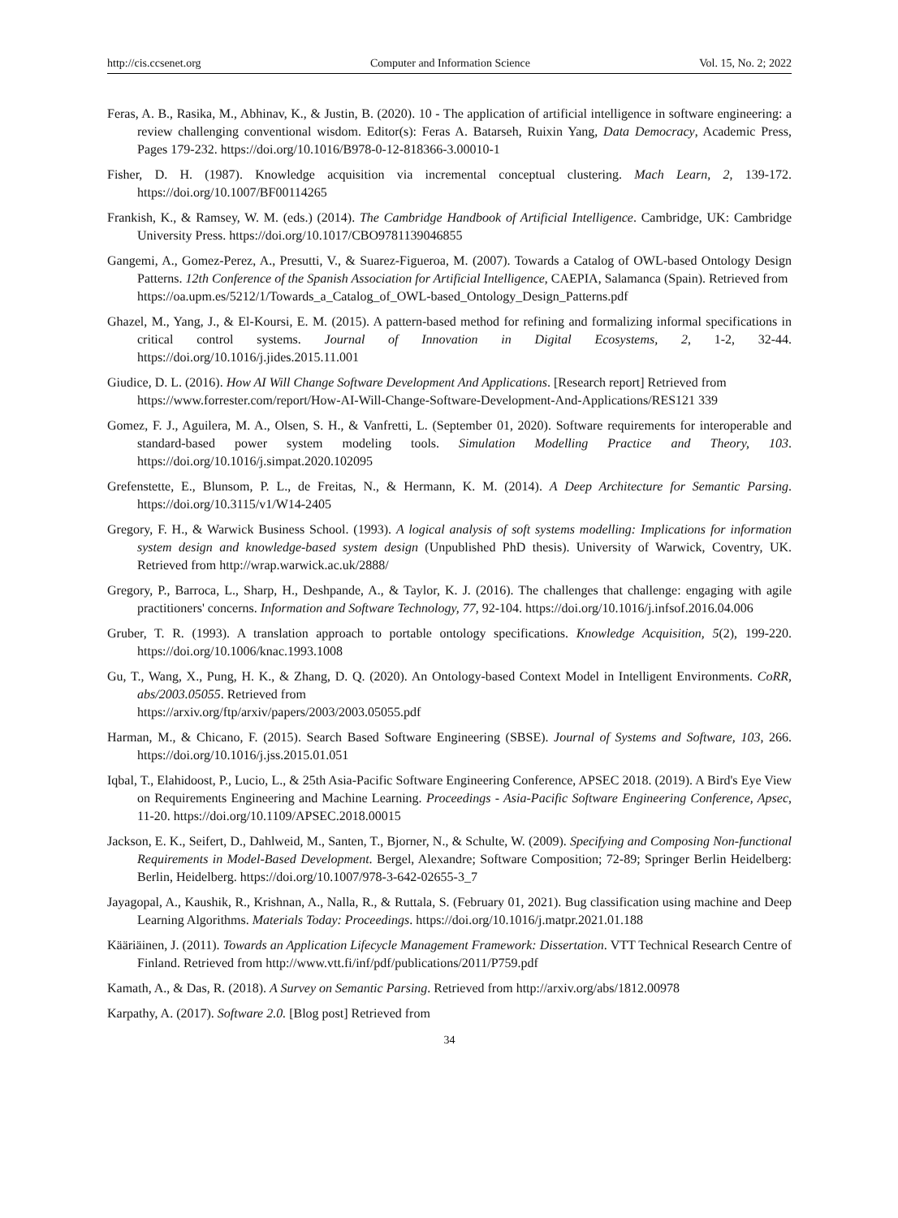http://cis.ccsenet.org Computer and Information Science Vol. 15, No. 2; 2022
Feras, A. B., Rasika, M., Abhinav, K., & Justin, B. (2020). 10 - The application of artificial intelligence in software engineering: a review challenging conventional wisdom. Editor(s): Feras A. Batarseh, Ruixin Yang, Data Democracy, Academic Press, Pages 179-232. https://doi.org/10.1016/B978-0-12-818366-3.00010-1
Fisher, D. H. (1987). Knowledge acquisition via incremental conceptual clustering. Mach Learn, 2, 139-172. https://doi.org/10.1007/BF00114265
Frankish, K., & Ramsey, W. M. (eds.) (2014). The Cambridge Handbook of Artificial Intelligence. Cambridge, UK: Cambridge University Press. https://doi.org/10.1017/CBO9781139046855
Gangemi, A., Gomez-Perez, A., Presutti, V., & Suarez-Figueroa, M. (2007). Towards a Catalog of OWL-based Ontology Design Patterns. 12th Conference of the Spanish Association for Artificial Intelligence, CAEPIA, Salamanca (Spain). Retrieved from
https://oa.upm.es/5212/1/Towards_a_Catalog_of_OWL-based_Ontology_Design_Patterns.pdf
Ghazel, M., Yang, J., & El-Koursi, E. M. (2015). A pattern-based method for refining and formalizing informal specifications in critical control systems. Journal of Innovation in Digital Ecosystems, 2, 1-2, 32-44. https://doi.org/10.1016/j.jides.2015.11.001
Giudice, D. L. (2016). How AI Will Change Software Development And Applications. [Research report] Retrieved from
https://www.forrester.com/report/How-AI-Will-Change-Software-Development-And-Applications/RES121 339
Gomez, F. J., Aguilera, M. A., Olsen, S. H., & Vanfretti, L. (September 01, 2020). Software requirements for interoperable and standard-based power system modeling tools. Simulation Modelling Practice and Theory, 103. https://doi.org/10.1016/j.simpat.2020.102095
Grefenstette, E., Blunsom, P. L., de Freitas, N., & Hermann, K. M. (2014). A Deep Architecture for Semantic Parsing. https://doi.org/10.3115/v1/W14-2405
Gregory, F. H., & Warwick Business School. (1993). A logical analysis of soft systems modelling: Implications for information system design and knowledge-based system design (Unpublished PhD thesis). University of Warwick, Coventry, UK. Retrieved from http://wrap.warwick.ac.uk/2888/
Gregory, P., Barroca, L., Sharp, H., Deshpande, A., & Taylor, K. J. (2016). The challenges that challenge: engaging with agile practitioners' concerns. Information and Software Technology, 77, 92-104. https://doi.org/10.1016/j.infsof.2016.04.006
Gruber, T. R. (1993). A translation approach to portable ontology specifications. Knowledge Acquisition, 5(2), 199-220. https://doi.org/10.1006/knac.1993.1008
Gu, T., Wang, X., Pung, H. K., & Zhang, D. Q. (2020). An Ontology-based Context Model in Intelligent Environments. CoRR, abs/2003.05055. Retrieved from
https://arxiv.org/ftp/arxiv/papers/2003/2003.05055.pdf
Harman, M., & Chicano, F. (2015). Search Based Software Engineering (SBSE). Journal of Systems and Software, 103, 266. https://doi.org/10.1016/j.jss.2015.01.051
Iqbal, T., Elahidoost, P., Lucio, L., & 25th Asia-Pacific Software Engineering Conference, APSEC 2018. (2019). A Bird's Eye View on Requirements Engineering and Machine Learning. Proceedings - Asia-Pacific Software Engineering Conference, Apsec, 11-20. https://doi.org/10.1109/APSEC.2018.00015
Jackson, E. K., Seifert, D., Dahlweid, M., Santen, T., Bjorner, N., & Schulte, W. (2009). Specifying and Composing Non-functional Requirements in Model-Based Development. Bergel, Alexandre; Software Composition; 72-89; Springer Berlin Heidelberg: Berlin, Heidelberg. https://doi.org/10.1007/978-3-642-02655-3_7
Jayagopal, A., Kaushik, R., Krishnan, A., Nalla, R., & Ruttala, S. (February 01, 2021). Bug classification using machine and Deep Learning Algorithms. Materials Today: Proceedings. https://doi.org/10.1016/j.matpr.2021.01.188
Kääriäinen, J. (2011). Towards an Application Lifecycle Management Framework: Dissertation. VTT Technical Research Centre of Finland. Retrieved from http://www.vtt.fi/inf/pdf/publications/2011/P759.pdf
Kamath, A., & Das, R. (2018). A Survey on Semantic Parsing. Retrieved from http://arxiv.org/abs/1812.00978
Karpathy, A. (2017). Software 2.0. [Blog post] Retrieved from
34